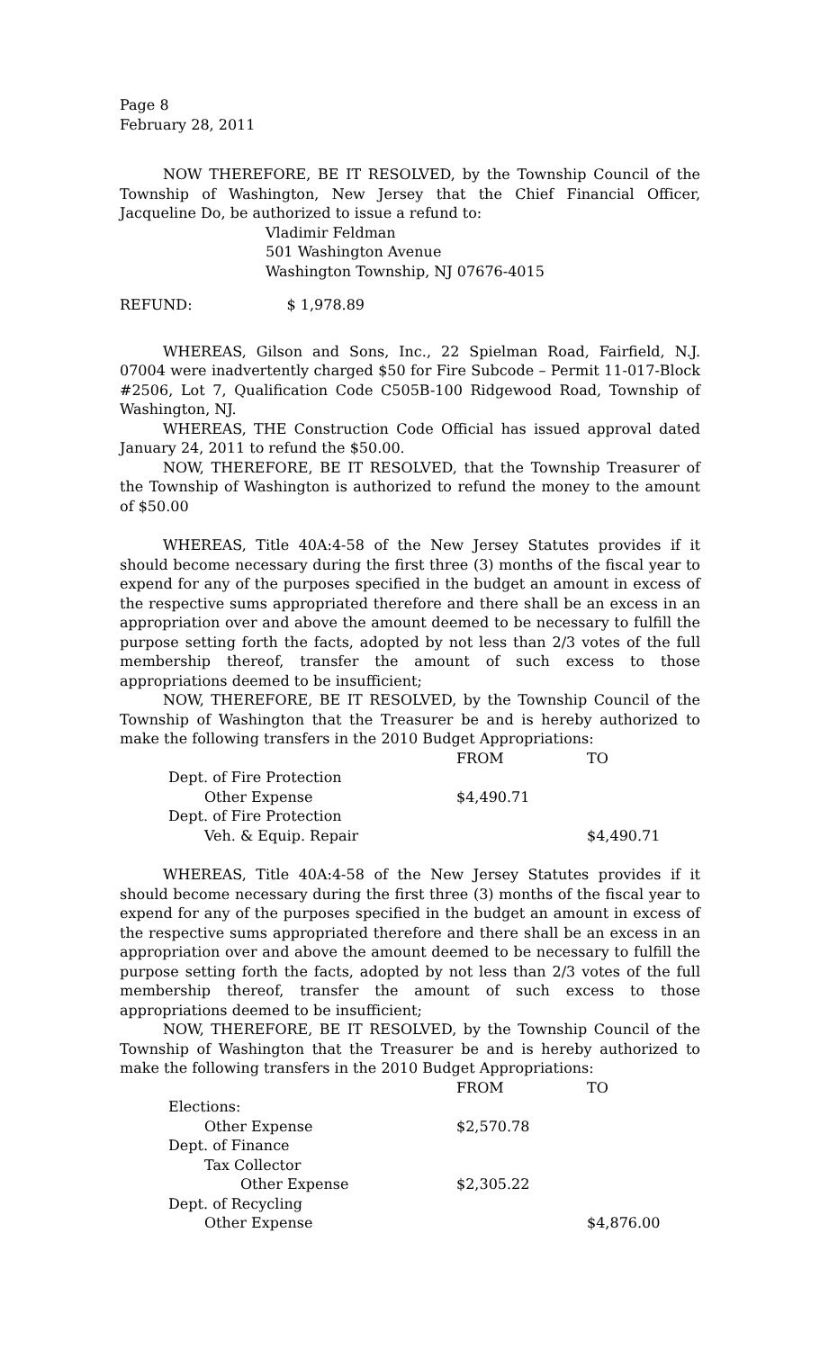Page 8
February 28, 2011
NOW THEREFORE, BE IT RESOLVED, by the Township Council of the Township of Washington, New Jersey that the Chief Financial Officer, Jacqueline Do, be authorized to issue a refund to:
Vladimir Feldman
501 Washington Avenue
Washington Township, NJ 07676-4015
REFUND: $ 1,978.89
WHEREAS, Gilson and Sons, Inc., 22 Spielman Road, Fairfield, N.J. 07004 were inadvertently charged $50 for Fire Subcode – Permit 11-017-Block #2506, Lot 7, Qualification Code C505B-100 Ridgewood Road, Township of Washington, NJ.
WHEREAS, THE Construction Code Official has issued approval dated January 24, 2011 to refund the $50.00.
NOW, THEREFORE, BE IT RESOLVED, that the Township Treasurer of the Township of Washington is authorized to refund the money to the amount of $50.00
WHEREAS, Title 40A:4-58 of the New Jersey Statutes provides if it should become necessary during the first three (3) months of the fiscal year to expend for any of the purposes specified in the budget an amount in excess of the respective sums appropriated therefore and there shall be an excess in an appropriation over and above the amount deemed to be necessary to fulfill the purpose setting forth the facts, adopted by not less than 2/3 votes of the full membership thereof, transfer the amount of such excess to those appropriations deemed to be insufficient;
NOW, THEREFORE, BE IT RESOLVED, by the Township Council of the Township of Washington that the Treasurer be and is hereby authorized to make the following transfers in the 2010 Budget Appropriations:
| | FROM | TO |
| Dept. of Fire Protection | | |
| Other Expense | $4,490.71 | |
| Dept. of Fire Protection | | |
| Veh. & Equip. Repair | | $4,490.71 |
WHEREAS, Title 40A:4-58 of the New Jersey Statutes provides if it should become necessary during the first three (3) months of the fiscal year to expend for any of the purposes specified in the budget an amount in excess of the respective sums appropriated therefore and there shall be an excess in an appropriation over and above the amount deemed to be necessary to fulfill the purpose setting forth the facts, adopted by not less than 2/3 votes of the full membership thereof, transfer the amount of such excess to those appropriations deemed to be insufficient;
NOW, THEREFORE, BE IT RESOLVED, by the Township Council of the Township of Washington that the Treasurer be and is hereby authorized to make the following transfers in the 2010 Budget Appropriations:
| | FROM | TO |
| Elections: | | |
| Other Expense | $2,570.78 | |
| Dept. of Finance | | |
| Tax Collector | | |
| Other Expense | $2,305.22 | |
| Dept. of Recycling | | |
| Other Expense | | $4,876.00 |